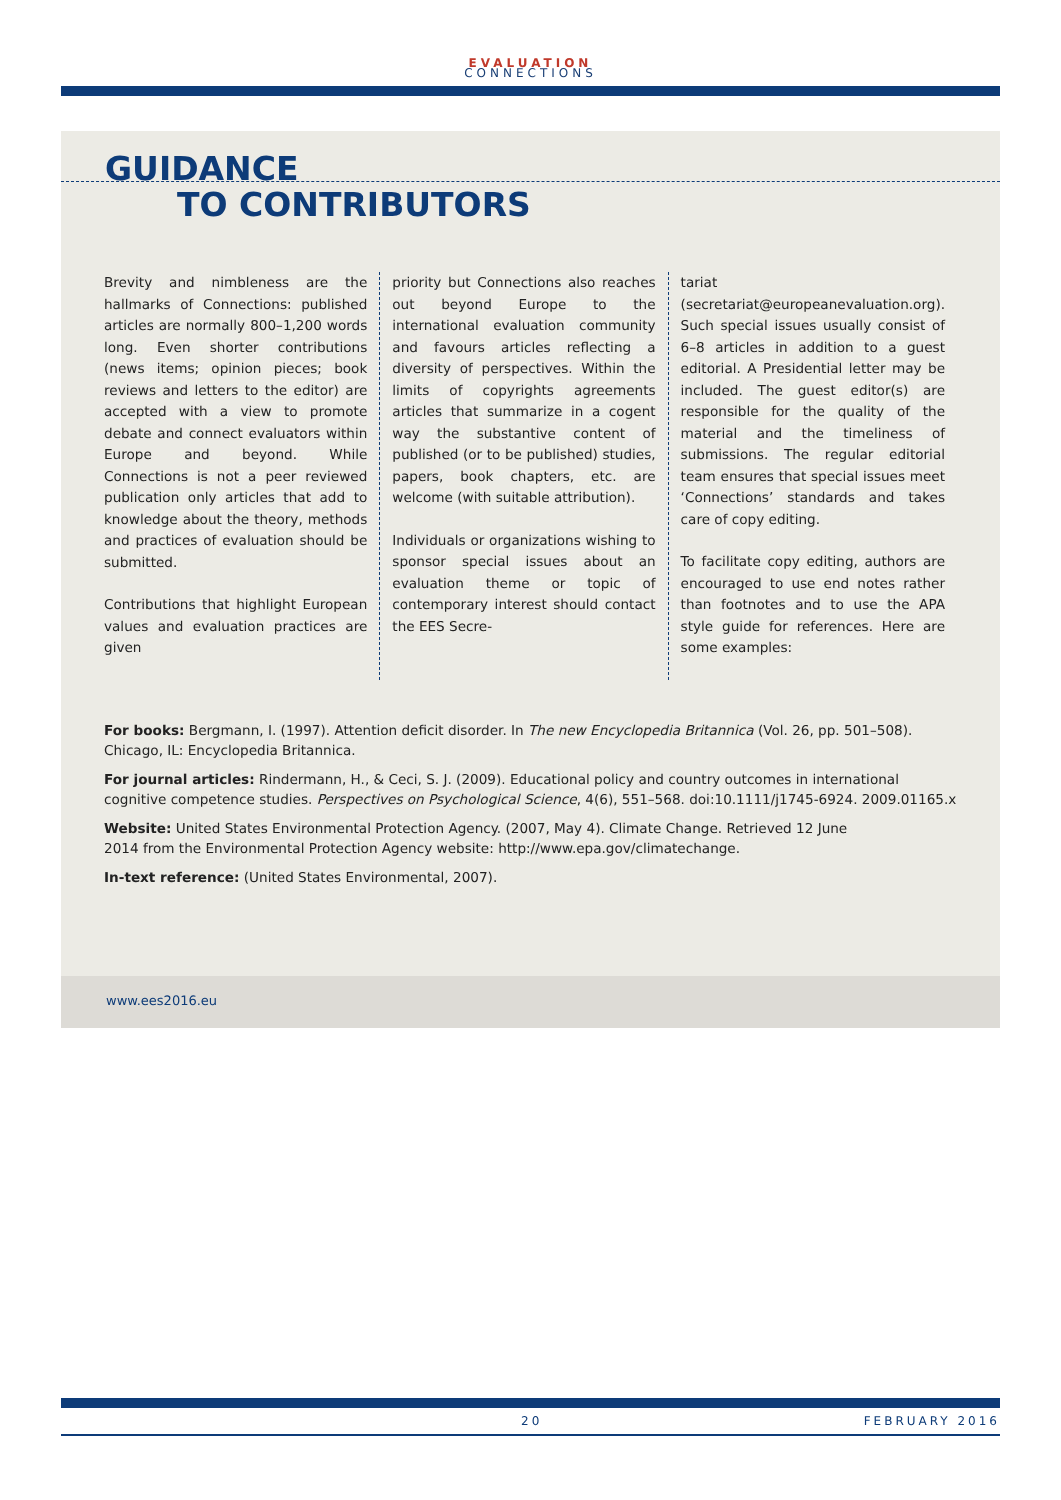EVALUATION
CONNECTIONS
GUIDANCE
TO CONTRIBUTORS
Brevity and nimbleness are the hallmarks of Connections: published articles are normally 800–1,200 words long. Even shorter contributions (news items; opinion pieces; book reviews and letters to the editor) are accepted with a view to promote debate and connect evaluators within Europe and beyond. While Connections is not a peer reviewed publication only articles that add to knowledge about the theory, methods and practices of evaluation should be submitted.
Contributions that highlight European values and evaluation practices are given
priority but Connections also reaches out beyond Europe to the international evaluation community and favours articles reflecting a diversity of perspectives. Within the limits of copyrights agreements articles that summarize in a cogent way the substantive content of published (or to be published) studies, papers, book chapters, etc. are welcome (with suitable attribution).
Individuals or organizations wishing to sponsor special issues about an evaluation theme or topic of contemporary interest should contact the EES Secre-
tariat (secretariat@europeanevaluation.org). Such special issues usually consist of 6–8 articles in addition to a guest editorial. A Presidential letter may be included. The guest editor(s) are responsible for the quality of the material and the timeliness of submissions. The regular editorial team ensures that special issues meet ‘Connections’ standards and takes care of copy editing.
To facilitate copy editing, authors are encouraged to use end notes rather than footnotes and to use the APA style guide for references. Here are some examples:
For books: Bergmann, I. (1997). Attention deficit disorder. In The new Encyclopedia Britannica (Vol. 26, pp. 501–508). Chicago, IL: Encyclopedia Britannica.
For journal articles: Rindermann, H., & Ceci, S. J. (2009). Educational policy and country outcomes in international cognitive competence studies. Perspectives on Psychological Science, 4(6), 551–568. doi:10.1111/j1745-6924. 2009.01165.x
Website: United States Environmental Protection Agency. (2007, May 4). Climate Change. Retrieved 12 June
2014 from the Environmental Protection Agency website: http://www.epa.gov/climatechange.
In-text reference: (United States Environmental, 2007).
www.ees2016.eu
20 FEBRUARY 2016